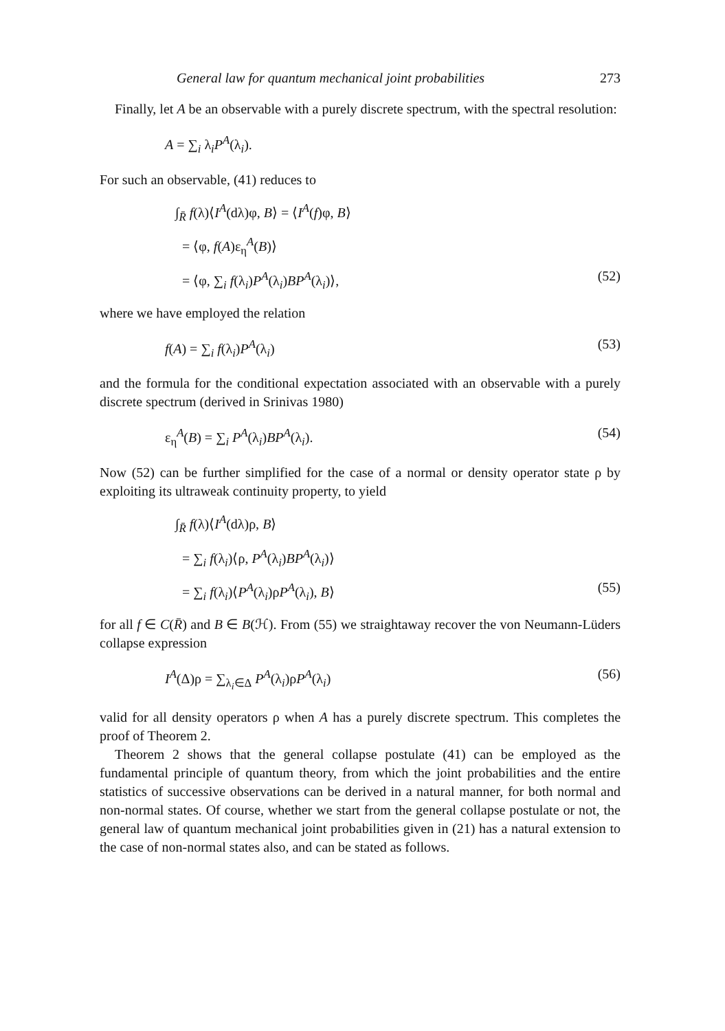General law for quantum mechanical joint probabilities 273
Finally, let A be an observable with a purely discrete spectrum, with the spectral resolution:
A = ∑<sub>i</sub> λ<sub>i</sub>P<sup>A</sup>(λ<sub>i</sub>).
For such an observable, (41) reduces to
∫<sub>R̄</sub> f(λ)⟨I<sup>A</sup>(dλ)φ, B⟩ = ⟨I<sup>A</sup>(f)φ, B⟩
= ⟨φ, f(A)ε<sub>η</sub><sup>A</sup>(B)⟩
= ⟨φ, ∑<sub>i</sub> f(λ<sub>i</sub>)P<sup>A</sup>(λ<sub>i</sub>)BP<sup>A</sup>(λ<sub>i</sub>)⟩, (52)
where we have employed the relation
f(A) = ∑<sub>i</sub> f(λ<sub>i</sub>)P<sup>A</sup>(λ<sub>i</sub>) (53)
and the formula for the conditional expectation associated with an observable with a purely discrete spectrum (derived in Srinivas 1980)
ε<sub>η</sub><sup>A</sup>(B) = ∑<sub>i</sub> P<sup>A</sup>(λ<sub>i</sub>)BP<sup>A</sup>(λ<sub>i</sub>). (54)
Now (52) can be further simplified for the case of a normal or density operator state ρ by exploiting its ultraweak continuity property, to yield
∫<sub>R̄</sub> f(λ)⟨I<sup>A</sup>(dλ)ρ, B⟩
= ∑<sub>i</sub> f(λ<sub>i</sub>)⟨ρ, P<sup>A</sup>(λ<sub>i</sub>)BP<sup>A</sup>(λ<sub>i</sub>)⟩
= ∑<sub>i</sub> f(λ<sub>i</sub>)⟨P<sup>A</sup>(λ<sub>i</sub>)ρP<sup>A</sup>(λ<sub>i</sub>), B⟩ (55)
for all f ∈ C(R̄) and B ∈ B(ℋ). From (55) we straightaway recover the von Neumann-Lüders collapse expression
I<sup>A</sup>(Δ)ρ = ∑<sub>λ<sub>i</sub>∈Δ</sub> P<sup>A</sup>(λ<sub>i</sub>)ρP<sup>A</sup>(λ<sub>i</sub>) (56)
valid for all density operators ρ when A has a purely discrete spectrum. This completes the proof of Theorem 2.
Theorem 2 shows that the general collapse postulate (41) can be employed as the fundamental principle of quantum theory, from which the joint probabilities and the entire statistics of successive observations can be derived in a natural manner, for both normal and non-normal states. Of course, whether we start from the general collapse postulate or not, the general law of quantum mechanical joint probabilities given in (21) has a natural extension to the case of non-normal states also, and can be stated as follows.